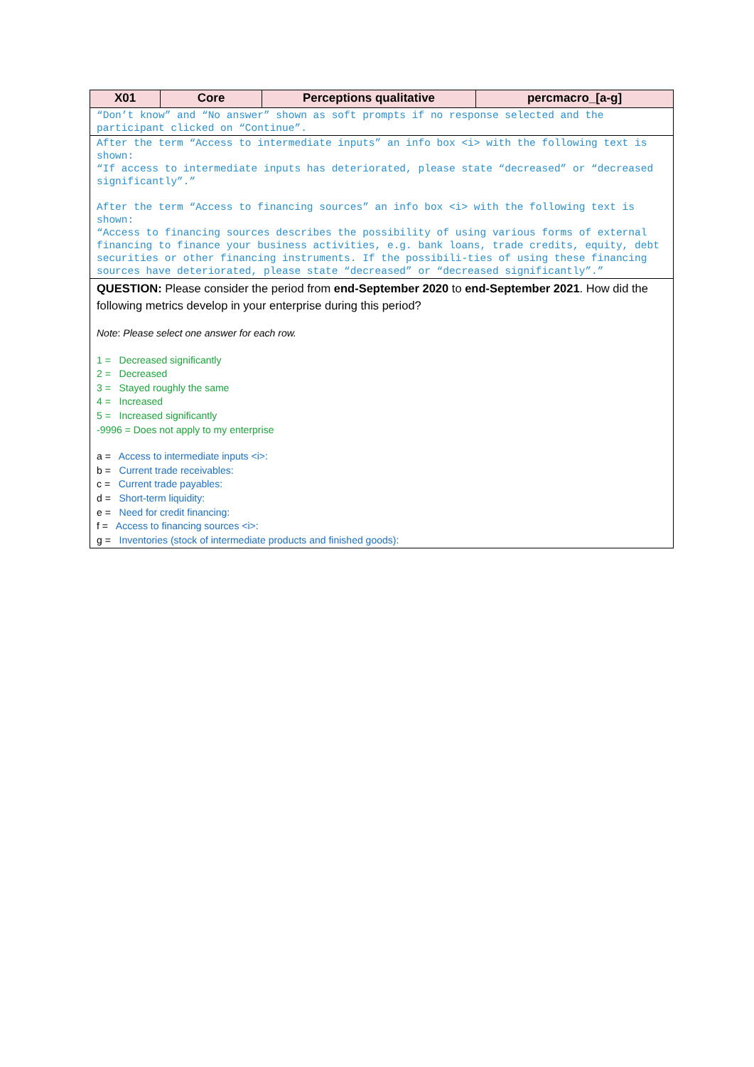| X01 | Core | Perceptions qualitative | percmacro_[a-g] |
| --- | --- | --- | --- |
| “Don’t know” and “No answer” shown as soft prompts if no response selected and the participant clicked on “Continue”. | | | |
| After the term “Access to intermediate inputs” an info box <i> with the following text is shown: “If access to intermediate inputs has deteriorated, please state “decreased” or “decreased significantly”.” After the term “Access to financing sources” an info box <i> with the following text is shown: “Access to financing sources describes the possibility of using various forms of external financing to finance your business activities, e.g. bank loans, trade credits, equity, debt securities or other financing instruments. If the possibili-ties of using these financing sources have deteriorated, please state “decreased” or “decreased significantly”.” | | | |
| QUESTION: Please consider the period from end-September 2020 to end-September 2021 . How did the following metrics develop in your enterprise during this period? Note : Please select one answer for each row. 1 = Decreased significantly 2 = Decreased 3 = Stayed roughly the same 4 = Increased 5 = Increased significantly -9996 = Does not apply to my enterprise a = Access to intermediate inputs <i>: b = Current trade receivables: c = Current trade payables: d = Short-term liquidity: e = Need for credit financing: f = Access to financing sources <i>: g = Inventories (stock of intermediate products and finished goods): | | | |